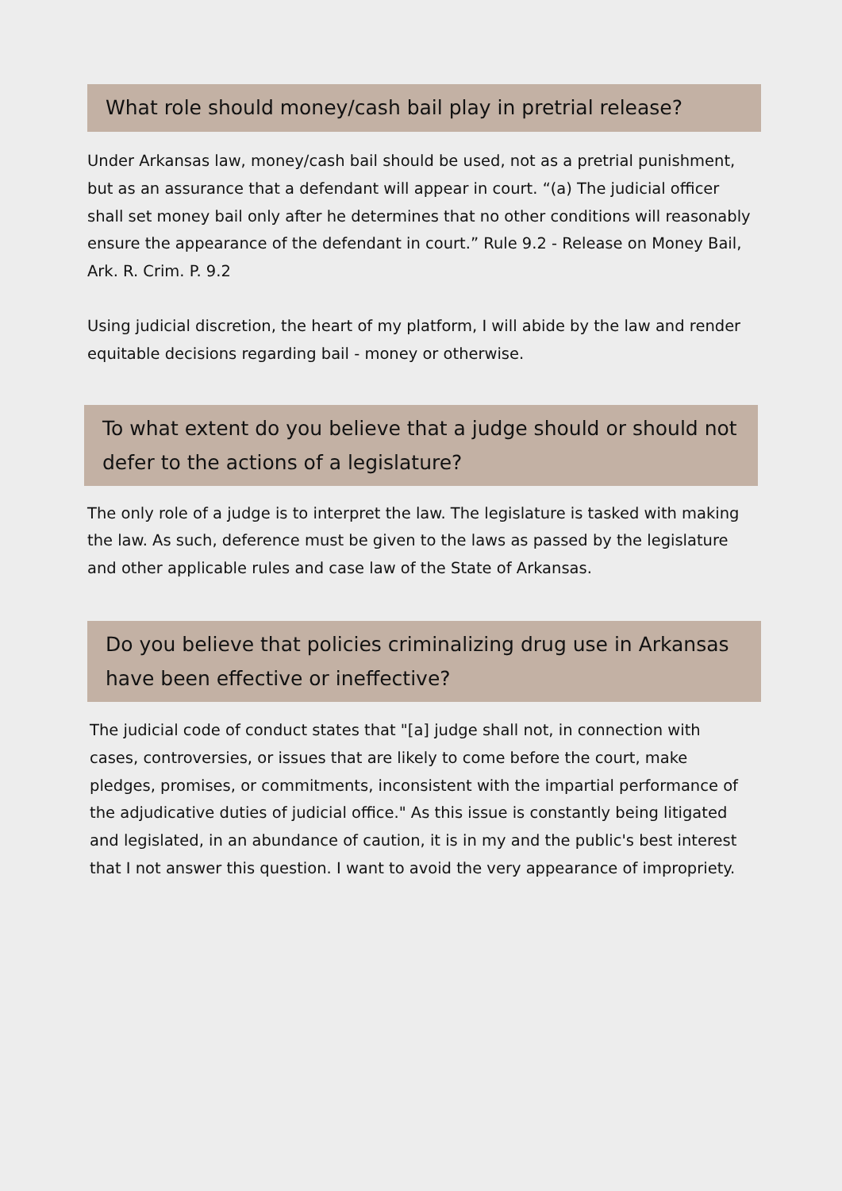What role should money/cash bail play in pretrial release?
Under Arkansas law, money/cash bail should be used, not as a pretrial punishment, but as an assurance that a defendant will appear in court. “(a) The judicial officer shall set money bail only after he determines that no other conditions will reasonably ensure the appearance of the defendant in court.” Rule 9.2 - Release on Money Bail, Ark. R. Crim. P. 9.2
Using judicial discretion, the heart of my platform, I will abide by the law and render equitable decisions regarding bail - money or otherwise.
To what extent do you believe that a judge should or should not defer to the actions of a legislature?
The only role of a judge is to interpret the law. The legislature is tasked with making the law. As such, deference must be given to the laws as passed by the legislature and other applicable rules and case law of the State of Arkansas.
Do you believe that policies criminalizing drug use in Arkansas have been effective or ineffective?
The judicial code of conduct states that "[a] judge shall not, in connection with cases, controversies, or issues that are likely to come before the court, make pledges, promises, or commitments, inconsistent with the impartial performance of the adjudicative duties of judicial office." As this issue is constantly being litigated and legislated, in an abundance of caution, it is in my and the public's best interest that I not answer this question. I want to avoid the very appearance of impropriety.